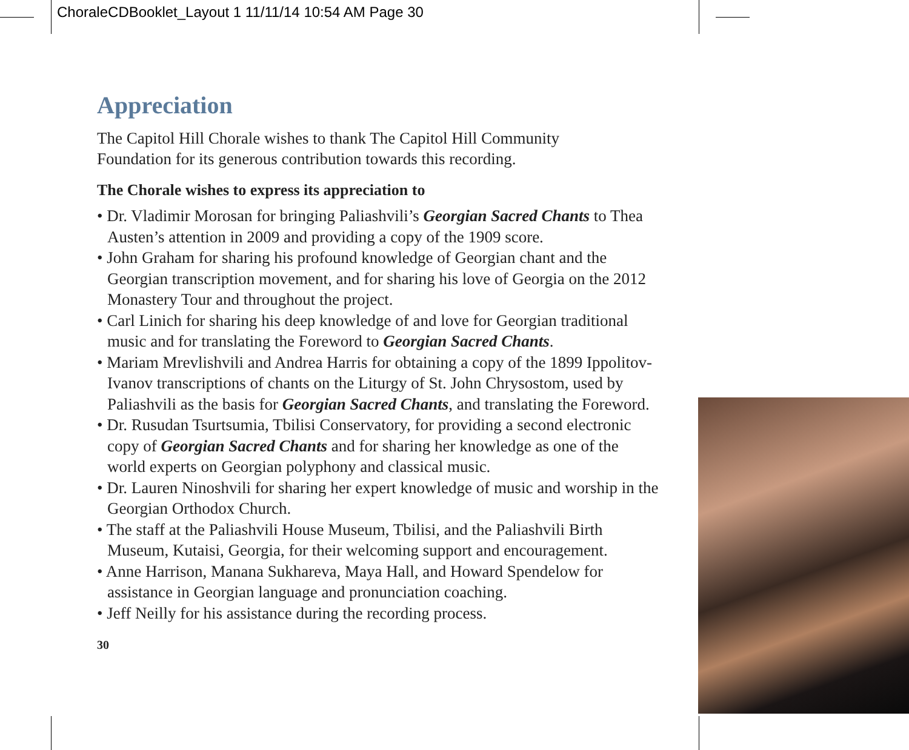ChoraleCDBooklet_Layout 1 11/11/14 10:54 AM Page 30
Appreciation
The Capitol Hill Chorale wishes to thank The Capitol Hill Community
Foundation for its generous contribution towards this recording.
The Chorale wishes to express its appreciation to
• Dr. Vladimir Morosan for bringing Paliashvili’s Georgian Sacred Chants to Thea Austen’s attention in 2009 and providing a copy of the 1909 score.
• John Graham for sharing his profound knowledge of Georgian chant and the Georgian transcription movement, and for sharing his love of Georgia on the 2012 Monastery Tour and throughout the project.
• Carl Linich for sharing his deep knowledge of and love for Georgian traditional music and for translating the Foreword to Georgian Sacred Chants.
• Mariam Mrevlishvili and Andrea Harris for obtaining a copy of the 1899 Ippolitov-Ivanov transcriptions of chants on the Liturgy of St. John Chrysostom, used by Paliashvili as the basis for Georgian Sacred Chants, and translating the Foreword.
• Dr. Rusudan Tsurtsumia, Tbilisi Conservatory, for providing a second electronic copy of Georgian Sacred Chants and for sharing her knowledge as one of the world experts on Georgian polyphony and classical music.
• Dr. Lauren Ninoshvili for sharing her expert knowledge of music and worship in the Georgian Orthodox Church.
• The staff at the Paliashvili House Museum, Tbilisi, and the Paliashvili Birth Museum, Kutaisi, Georgia, for their welcoming support and encouragement.
• Anne Harrison, Manana Sukhareva, Maya Hall, and Howard Spendelow for assistance in Georgian language and pronunciation coaching.
• Jeff Neilly for his assistance during the recording process.
30